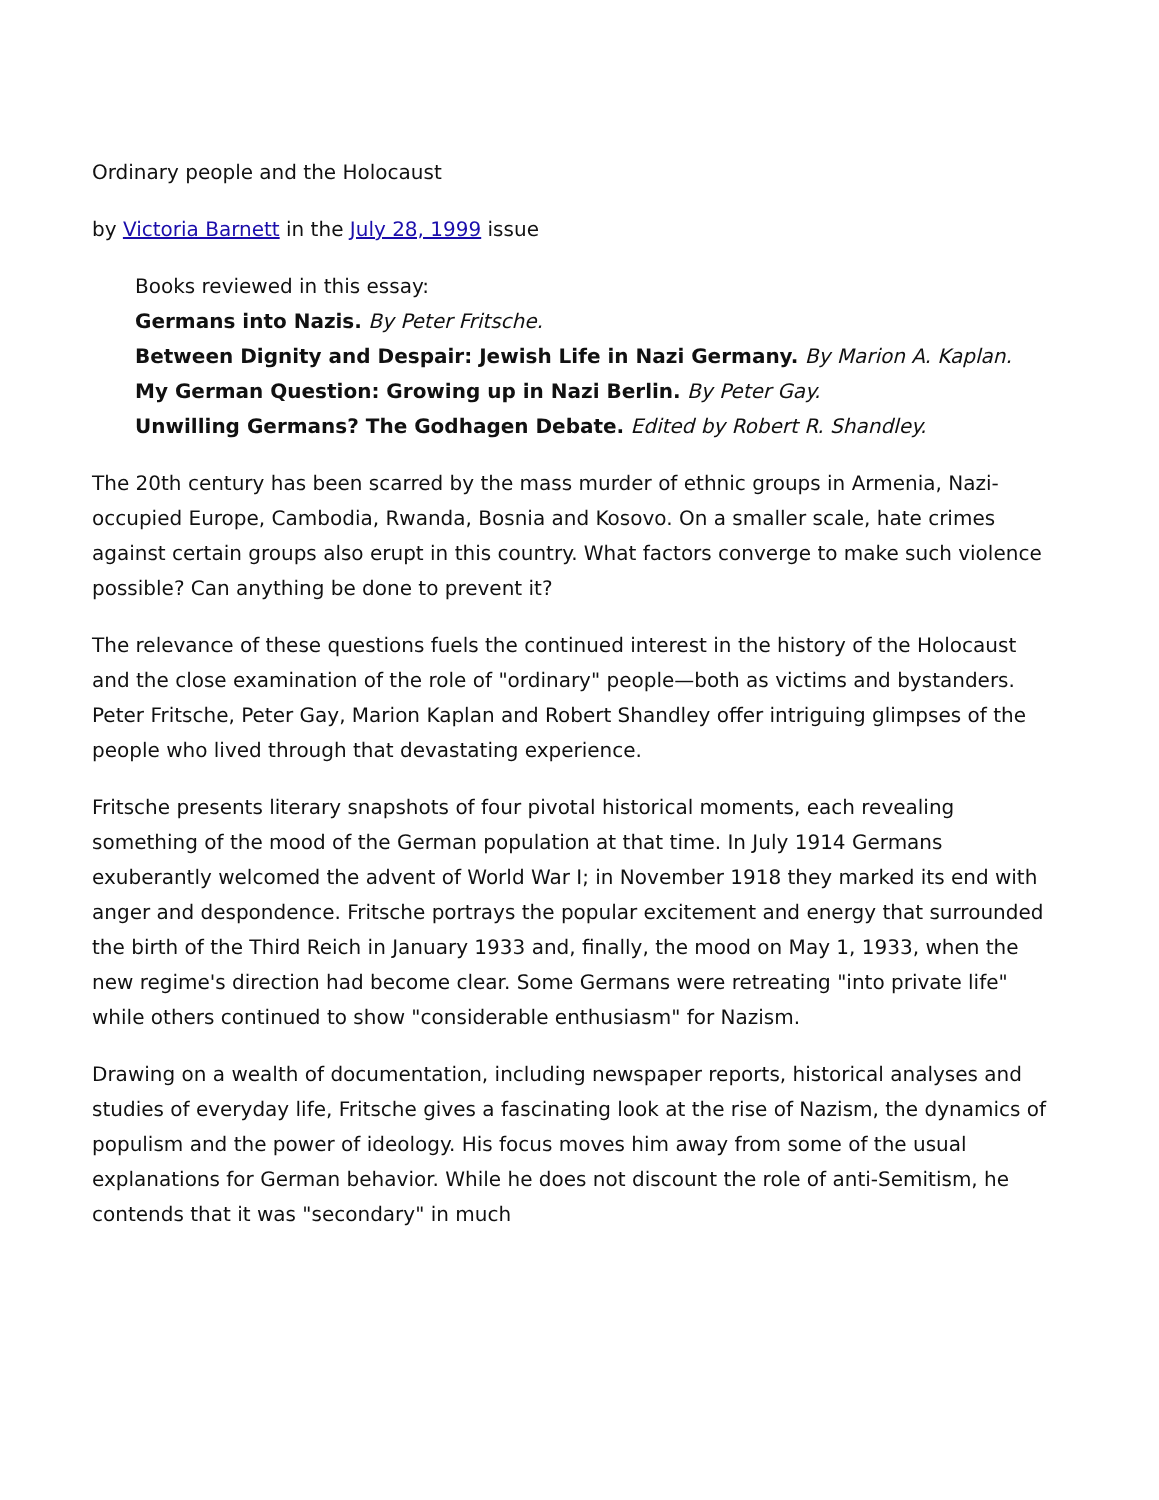Ordinary people and the Holocaust
by Victoria Barnett in the July 28, 1999 issue
Books reviewed in this essay:
Germans into Nazis. By Peter Fritsche.
Between Dignity and Despair: Jewish Life in Nazi Germany. By Marion A. Kaplan.
My German Question: Growing up in Nazi Berlin. By Peter Gay.
Unwilling Germans? The Godhagen Debate. Edited by Robert R. Shandley.
The 20th century has been scarred by the mass murder of ethnic groups in Armenia, Nazi-occupied Europe, Cambodia, Rwanda, Bosnia and Kosovo. On a smaller scale, hate crimes against certain groups also erupt in this country. What factors converge to make such violence possible? Can anything be done to prevent it?
The relevance of these questions fuels the continued interest in the history of the Holocaust and the close examination of the role of "ordinary" people—both as victims and bystanders. Peter Fritsche, Peter Gay, Marion Kaplan and Robert Shandley offer intriguing glimpses of the people who lived through that devastating experience.
Fritsche presents literary snapshots of four pivotal historical moments, each revealing something of the mood of the German population at that time. In July 1914 Germans exuberantly welcomed the advent of World War I; in November 1918 they marked its end with anger and despondence. Fritsche portrays the popular excitement and energy that surrounded the birth of the Third Reich in January 1933 and, finally, the mood on May 1, 1933, when the new regime's direction had become clear. Some Germans were retreating "into private life" while others continued to show "considerable enthusiasm" for Nazism.
Drawing on a wealth of documentation, including newspaper reports, historical analyses and studies of everyday life, Fritsche gives a fascinating look at the rise of Nazism, the dynamics of populism and the power of ideology. His focus moves him away from some of the usual explanations for German behavior. While he does not discount the role of anti-Semitism, he contends that it was "secondary" in much